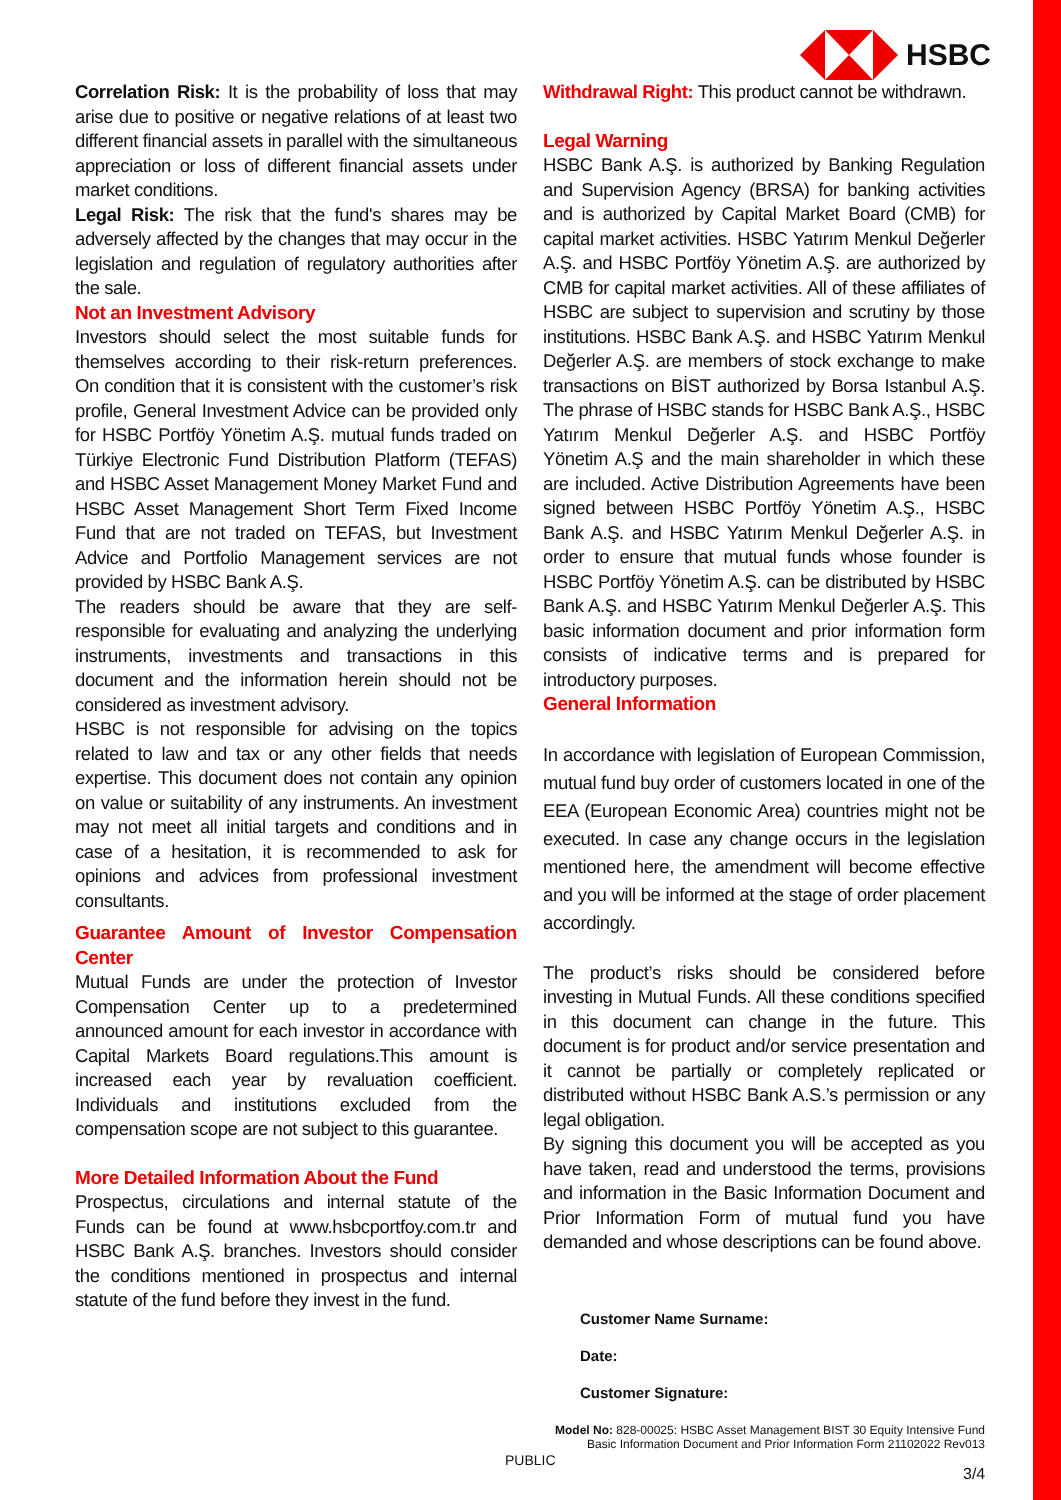HSBC
Correlation Risk: It is the probability of loss that may arise due to positive or negative relations of at least two different financial assets in parallel with the simultaneous appreciation or loss of different financial assets under market conditions.
Legal Risk: The risk that the fund's shares may be adversely affected by the changes that may occur in the legislation and regulation of regulatory authorities after the sale.
Not an Investment Advisory
Investors should select the most suitable funds for themselves according to their risk-return preferences. On condition that it is consistent with the customer’s risk profile, General Investment Advice can be provided only for HSBC Portföy Yönetim A.Ş. mutual funds traded on Türkiye Electronic Fund Distribution Platform (TEFAS) and HSBC Asset Management Money Market Fund and HSBC Asset Management Short Term Fixed Income Fund that are not traded on TEFAS, but Investment Advice and Portfolio Management services are not provided by HSBC Bank A.Ş.
The readers should be aware that they are self-responsible for evaluating and analyzing the underlying instruments, investments and transactions in this document and the information herein should not be considered as investment advisory.
HSBC is not responsible for advising on the topics related to law and tax or any other fields that needs expertise. This document does not contain any opinion on value or suitability of any instruments. An investment may not meet all initial targets and conditions and in case of a hesitation, it is recommended to ask for opinions and advices from professional investment consultants.
Guarantee Amount of Investor Compensation Center
Mutual Funds are under the protection of Investor Compensation Center up to a predetermined announced amount for each investor in accordance with Capital Markets Board regulations.This amount is increased each year by revaluation coefficient. Individuals and institutions excluded from the compensation scope are not subject to this guarantee.
More Detailed Information About the Fund
Prospectus, circulations and internal statute of the Funds can be found at www.hsbcportfoy.com.tr and HSBC Bank A.Ş. branches. Investors should consider the conditions mentioned in prospectus and internal statute of the fund before they invest in the fund.
Withdrawal Right: This product cannot be withdrawn.
Legal Warning
HSBC Bank A.Ş. is authorized by Banking Regulation and Supervision Agency (BRSA) for banking activities and is authorized by Capital Market Board (CMB) for capital market activities. HSBC Yatırım Menkul Değerler A.Ş. and HSBC Portföy Yönetim A.Ş. are authorized by CMB for capital market activities. All of these affiliates of HSBC are subject to supervision and scrutiny by those institutions. HSBC Bank A.Ş. and HSBC Yatırım Menkul Değerler A.Ş. are members of stock exchange to make transactions on BİST authorized by Borsa Istanbul A.Ş. The phrase of HSBC stands for HSBC Bank A.Ş., HSBC Yatırım Menkul Değerler A.Ş. and HSBC Portföy Yönetim A.Ş and the main shareholder in which these are included. Active Distribution Agreements have been signed between HSBC Portföy Yönetim A.Ş., HSBC Bank A.Ş. and HSBC Yatırım Menkul Değerler A.Ş. in order to ensure that mutual funds whose founder is HSBC Portföy Yönetim A.Ş. can be distributed by HSBC Bank A.Ş. and HSBC Yatırım Menkul Değerler A.Ş. This basic information document and prior information form consists of indicative terms and is prepared for introductory purposes.
General Information
In accordance with legislation of European Commission, mutual fund buy order of customers located in one of the EEA (European Economic Area) countries might not be executed. In case any change occurs in the legislation mentioned here, the amendment will become effective and you will be informed at the stage of order placement accordingly.
The product’s risks should be considered before investing in Mutual Funds. All these conditions specified in this document can change in the future. This document is for product and/or service presentation and it cannot be partially or completely replicated or distributed without HSBC Bank A.S.’s permission or any legal obligation.
By signing this document you will be accepted as you have taken, read and understood the terms, provisions and information in the Basic Information Document and Prior Information Form of mutual fund you have demanded and whose descriptions can be found above.
Customer Name Surname:
Date:
Customer Signature:
Model No: 828-00025: HSBC Asset Management BIST 30 Equity Intensive Fund
Basic Information Document and Prior Information Form 21102022 Rev013
PUBLIC
3/4